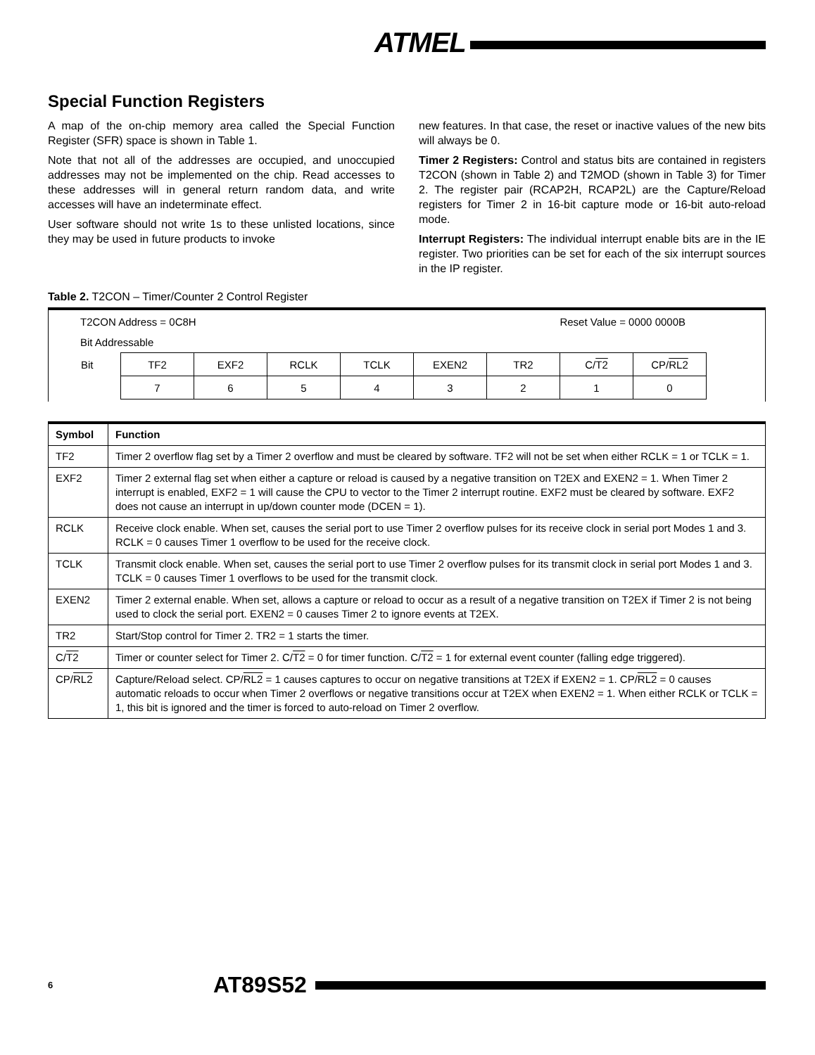ATMEL
Special Function Registers
A map of the on-chip memory area called the Special Function Register (SFR) space is shown in Table 1.
Note that not all of the addresses are occupied, and unoccupied addresses may not be implemented on the chip. Read accesses to these addresses will in general return random data, and write accesses will have an indeterminate effect.
User software should not write 1s to these unlisted locations, since they may be used in future products to invoke
new features. In that case, the reset or inactive values of the new bits will always be 0.
Timer 2 Registers: Control and status bits are contained in registers T2CON (shown in Table 2) and T2MOD (shown in Table 3) for Timer 2. The register pair (RCAP2H, RCAP2L) are the Capture/Reload registers for Timer 2 in 16-bit capture mode or 16-bit auto-reload mode.
Interrupt Registers: The individual interrupt enable bits are in the IE register. Two priorities can be set for each of the six interrupt sources in the IP register.
Table 2. T2CON – Timer/Counter 2 Control Register
T2CON Address = 0C8H Reset Value = 0000 0000B
Bit Addressable
| Bit | TF2 | EXF2 | RCLK | TCLK | EXEN2 | TR2 | C/ T2 | CP/ RL2 |
| | 7 | 6 | 5 | 4 | 3 | 2 | 1 | 0 |
| Symbol | Function |
| --- | --- |
| TF2 | Timer 2 overflow flag set by a Timer 2 overflow and must be cleared by software. TF2 will not be set when either RCLK = 1 or TCLK = 1. |
| EXF2 | Timer 2 external flag set when either a capture or reload is caused by a negative transition on T2EX and EXEN2 = 1. When Timer 2 interrupt is enabled, EXF2 = 1 will cause the CPU to vector to the Timer 2 interrupt routine. EXF2 must be cleared by software. EXF2 does not cause an interrupt in up/down counter mode (DCEN = 1). |
| RCLK | Receive clock enable. When set, causes the serial port to use Timer 2 overflow pulses for its receive clock in serial port Modes 1 and 3. RCLK = 0 causes Timer 1 overflow to be used for the receive clock. |
| TCLK | Transmit clock enable. When set, causes the serial port to use Timer 2 overflow pulses for its transmit clock in serial port Modes 1 and 3. TCLK = 0 causes Timer 1 overflows to be used for the transmit clock. |
| EXEN2 | Timer 2 external enable. When set, allows a capture or reload to occur as a result of a negative transition on T2EX if Timer 2 is not being used to clock the serial port. EXEN2 = 0 causes Timer 2 to ignore events at T2EX. |
| TR2 | Start/Stop control for Timer 2. TR2 = 1 starts the timer. |
| C/ T2 | Timer or counter select for Timer 2. C/ T2 = 0 for timer function. C/ T2 = 1 for external event counter (falling edge triggered). |
| CP/ RL2 | Capture/Reload select. CP/ RL2 = 1 causes captures to occur on negative transitions at T2EX if EXEN2 = 1. CP/ RL2 = 0 causes automatic reloads to occur when Timer 2 overflows or negative transitions occur at T2EX when EXEN2 = 1. When either RCLK or TCLK = 1, this bit is ignored and the timer is forced to auto-reload on Timer 2 overflow. |
6 AT89S52